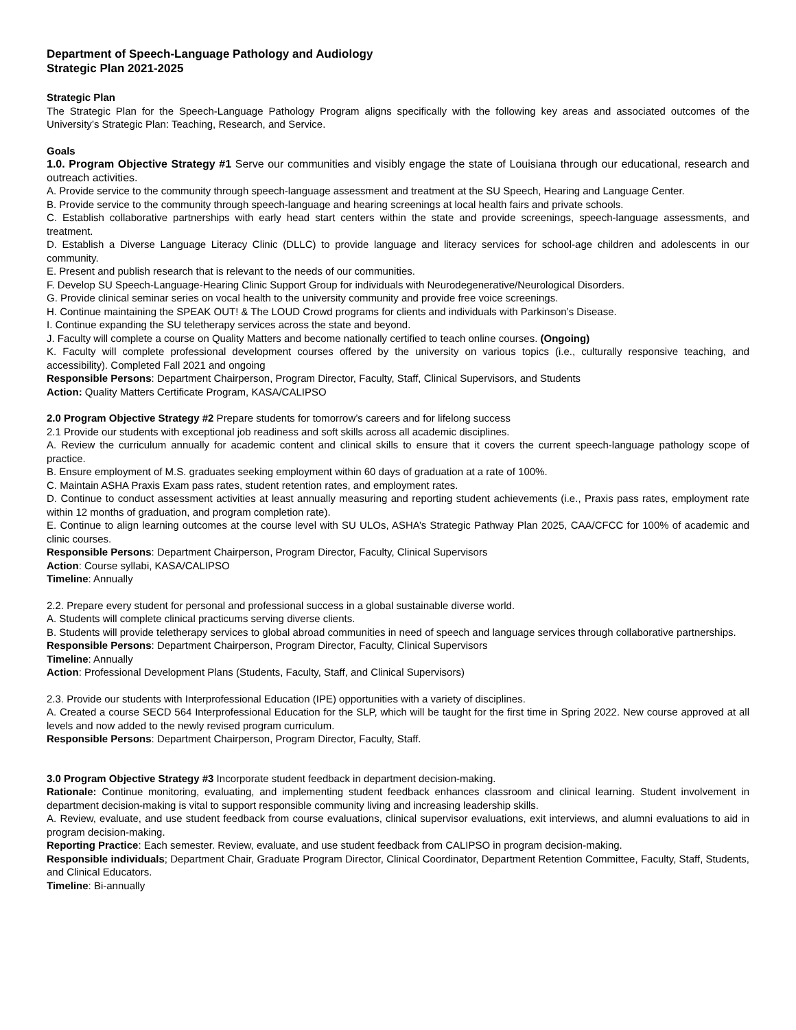Department of Speech-Language Pathology and Audiology
Strategic Plan 2021-2025
Strategic Plan
The Strategic Plan for the Speech-Language Pathology Program aligns specifically with the following key areas and associated outcomes of the University’s Strategic Plan: Teaching, Research, and Service.
Goals
1.0. Program Objective Strategy #1 Serve our communities and visibly engage the state of Louisiana through our educational, research and outreach activities.
A. Provide service to the community through speech-language assessment and treatment at the SU Speech, Hearing and Language Center.
B. Provide service to the community through speech-language and hearing screenings at local health fairs and private schools.
C. Establish collaborative partnerships with early head start centers within the state and provide screenings, speech-language assessments, and treatment.
D. Establish a Diverse Language Literacy Clinic (DLLC) to provide language and literacy services for school-age children and adolescents in our community.
E. Present and publish research that is relevant to the needs of our communities.
F. Develop SU Speech-Language-Hearing Clinic Support Group for individuals with Neurodegenerative/Neurological Disorders.
G. Provide clinical seminar series on vocal health to the university community and provide free voice screenings.
H. Continue maintaining the SPEAK OUT! & The LOUD Crowd programs for clients and individuals with Parkinson’s Disease.
I. Continue expanding the SU teletherapy services across the state and beyond.
J. Faculty will complete a course on Quality Matters and become nationally certified to teach online courses. (Ongoing)
K. Faculty will complete professional development courses offered by the university on various topics (i.e., culturally responsive teaching, and accessibility). Completed Fall 2021 and ongoing
Responsible Persons: Department Chairperson, Program Director, Faculty, Staff, Clinical Supervisors, and Students
Action: Quality Matters Certificate Program, KASA/CALIPSO
2.0 Program Objective Strategy #2 Prepare students for tomorrow’s careers and for lifelong success
2.1 Provide our students with exceptional job readiness and soft skills across all academic disciplines.
A. Review the curriculum annually for academic content and clinical skills to ensure that it covers the current speech-language pathology scope of practice.
B. Ensure employment of M.S. graduates seeking employment within 60 days of graduation at a rate of 100%.
C. Maintain ASHA Praxis Exam pass rates, student retention rates, and employment rates.
D. Continue to conduct assessment activities at least annually measuring and reporting student achievements (i.e., Praxis pass rates, employment rate within 12 months of graduation, and program completion rate).
E. Continue to align learning outcomes at the course level with SU ULOs, ASHA’s Strategic Pathway Plan 2025, CAA/CFCC for 100% of academic and clinic courses.
Responsible Persons: Department Chairperson, Program Director, Faculty, Clinical Supervisors
Action: Course syllabi, KASA/CALIPSO
Timeline: Annually
2.2. Prepare every student for personal and professional success in a global sustainable diverse world.
A. Students will complete clinical practicums serving diverse clients.
B. Students will provide teletherapy services to global abroad communities in need of speech and language services through collaborative partnerships.
Responsible Persons: Department Chairperson, Program Director, Faculty, Clinical Supervisors
Timeline: Annually
Action: Professional Development Plans (Students, Faculty, Staff, and Clinical Supervisors)
2.3. Provide our students with Interprofessional Education (IPE) opportunities with a variety of disciplines.
A. Created a course SECD 564 Interprofessional Education for the SLP, which will be taught for the first time in Spring 2022. New course approved at all levels and now added to the newly revised program curriculum.
Responsible Persons: Department Chairperson, Program Director, Faculty, Staff.
3.0 Program Objective Strategy #3 Incorporate student feedback in department decision-making.
Rationale: Continue monitoring, evaluating, and implementing student feedback enhances classroom and clinical learning. Student involvement in department decision-making is vital to support responsible community living and increasing leadership skills.
A. Review, evaluate, and use student feedback from course evaluations, clinical supervisor evaluations, exit interviews, and alumni evaluations to aid in program decision-making.
Reporting Practice: Each semester. Review, evaluate, and use student feedback from CALIPSO in program decision-making.
Responsible individuals; Department Chair, Graduate Program Director, Clinical Coordinator, Department Retention Committee, Faculty, Staff, Students, and Clinical Educators.
Timeline: Bi-annually